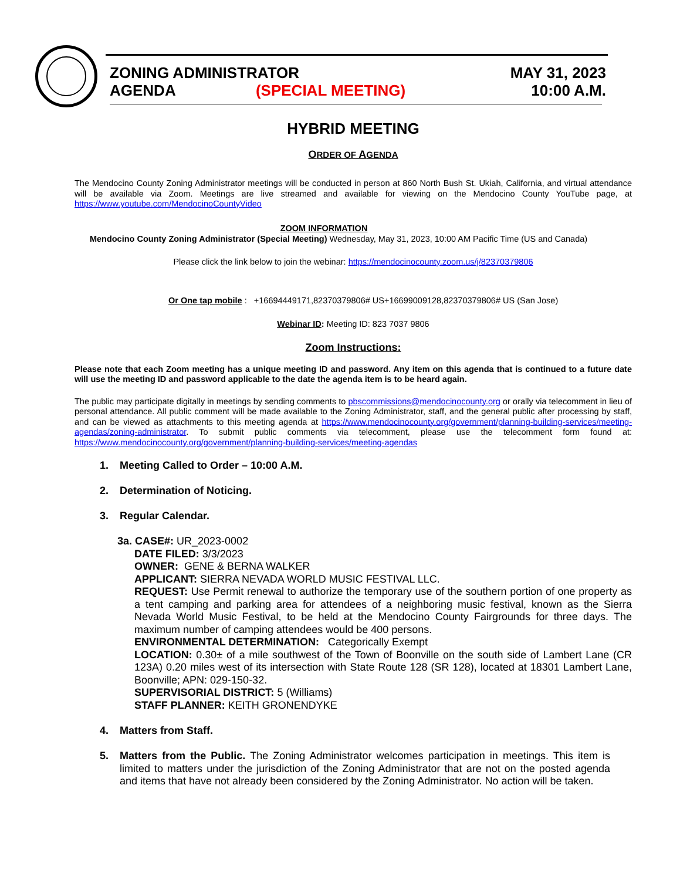ZONING ADMINISTRATOR MAY 31, 2023
AGENDA (SPECIAL MEETING) 10:00 A.M.
HYBRID MEETING
ORDER OF AGENDA
The Mendocino County Zoning Administrator meetings will be conducted in person at 860 North Bush St. Ukiah, California, and virtual attendance will be available via Zoom. Meetings are live streamed and available for viewing on the Mendocino County YouTube page, at https://www.youtube.com/MendocinoCountyVideo
ZOOM INFORMATION
Mendocino County Zoning Administrator (Special Meeting) Wednesday, May 31, 2023, 10:00 AM Pacific Time (US and Canada)
Please click the link below to join the webinar: https://mendocinocounty.zoom.us/j/82370379806
Or One tap mobile : +16694449171,82370379806# US+16699009128,82370379806# US (San Jose)
Webinar ID: Meeting ID: 823 7037 9806
Zoom Instructions:
Please note that each Zoom meeting has a unique meeting ID and password. Any item on this agenda that is continued to a future date will use the meeting ID and password applicable to the date the agenda item is to be heard again.
The public may participate digitally in meetings by sending comments to pbscommissions@mendocinocounty.org or orally via telecomment in lieu of personal attendance. All public comment will be made available to the Zoning Administrator, staff, and the general public after processing by staff, and can be viewed as attachments to this meeting agenda at https://www.mendocinocounty.org/government/planning-building-services/meeting-agendas/zoning-administrator. To submit public comments via telecomment, please use the telecomment form found at: https://www.mendocinocounty.org/government/planning-building-services/meeting-agendas
1. Meeting Called to Order – 10:00 A.M.
2. Determination of Noticing.
3. Regular Calendar.
3a. CASE#: UR_2023-0002
DATE FILED: 3/3/2023
OWNER: GENE & BERNA WALKER
APPLICANT: SIERRA NEVADA WORLD MUSIC FESTIVAL LLC.
REQUEST: Use Permit renewal to authorize the temporary use of the southern portion of one property as a tent camping and parking area for attendees of a neighboring music festival, known as the Sierra Nevada World Music Festival, to be held at the Mendocino County Fairgrounds for three days. The maximum number of camping attendees would be 400 persons.
ENVIRONMENTAL DETERMINATION: Categorically Exempt
LOCATION: 0.30± of a mile southwest of the Town of Boonville on the south side of Lambert Lane (CR 123A) 0.20 miles west of its intersection with State Route 128 (SR 128), located at 18301 Lambert Lane, Boonville; APN: 029-150-32.
SUPERVISORIAL DISTRICT: 5 (Williams)
STAFF PLANNER: KEITH GRONENDYKE
4. Matters from Staff.
5. Matters from the Public. The Zoning Administrator welcomes participation in meetings. This item is limited to matters under the jurisdiction of the Zoning Administrator that are not on the posted agenda and items that have not already been considered by the Zoning Administrator. No action will be taken.